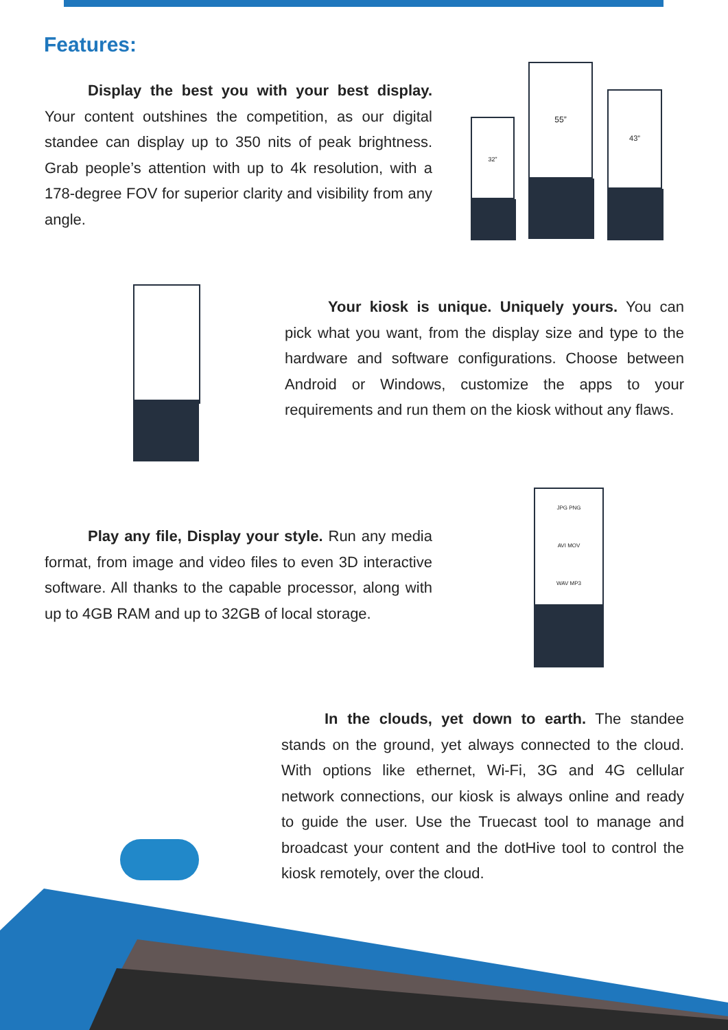Features:
Display the best you with your best display. Your content outshines the competition, as our digital standee can display up to 350 nits of peak brightness. Grab people’s attention with up to 4k resolution, with a 178-degree FOV for superior clarity and visibility from any angle.
32”
55”
43”
Your kiosk is unique. Uniquely yours. You can pick what you want, from the display size and type to the hardware and software configurations. Choose between Android or Windows, customize the apps to your requirements and run them on the kiosk without any flaws.
Play any file, Display your style. Run any media format, from image and video files to even 3D interactive software. All thanks to the capable processor, along with up to 4GB RAM and up to 32GB of local storage.
JPG PNG
AVI MOV
WAV MP3
In the clouds, yet down to earth. The standee stands on the ground, yet always connected to the cloud. With options like ethernet, Wi-Fi, 3G and 4G cellular network connections, our kiosk is always online and ready to guide the user. Use the Truecast tool to manage and broadcast your content and the dotHive tool to control the kiosk remotely, over the cloud.